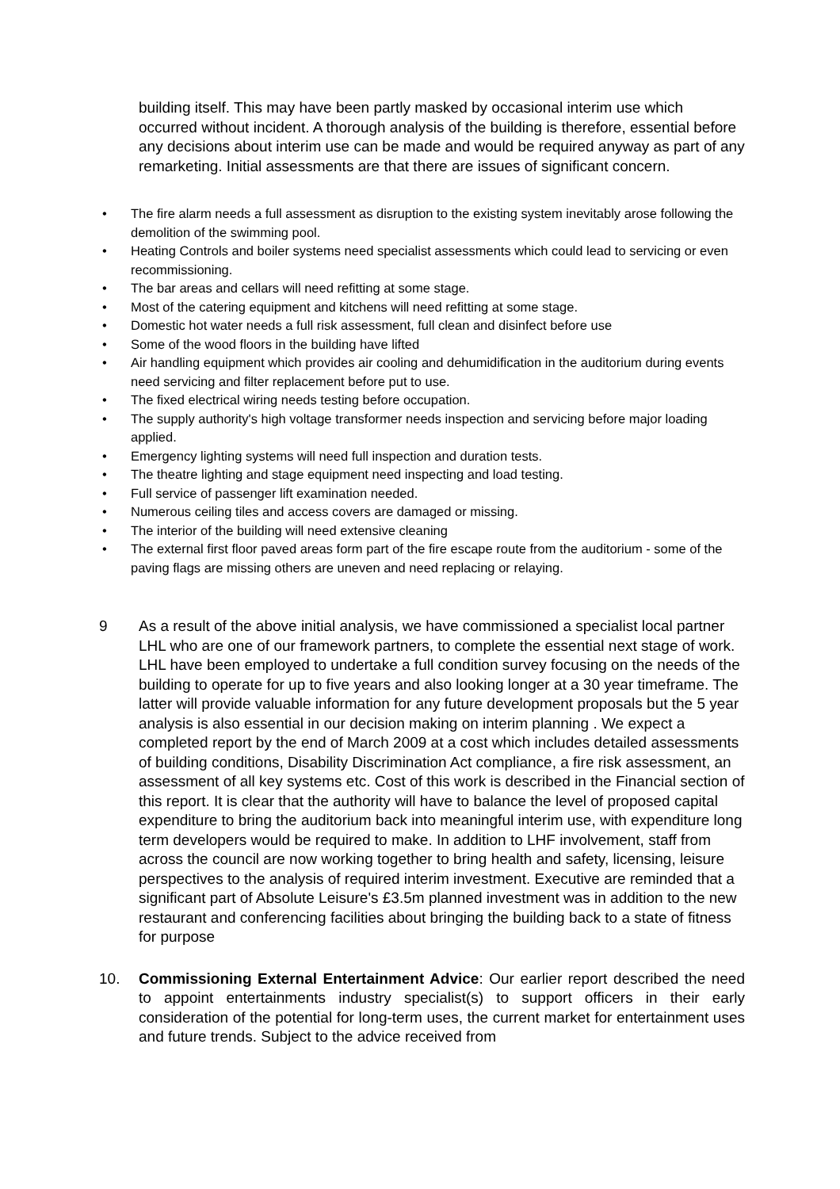building itself. This may have been partly masked by occasional interim use which occurred without incident. A thorough analysis of the building is therefore, essential before any decisions about interim use can be made and would be required anyway as part of any remarketing. Initial assessments are that there are issues of significant concern.
• The fire alarm needs a full assessment as disruption to the existing system inevitably arose following the demolition of the swimming pool.
• Heating Controls and boiler systems need specialist assessments which could lead to servicing or even recommissioning.
• The bar areas and cellars will need refitting at some stage.
• Most of the catering equipment and kitchens will need refitting at some stage.
• Domestic hot water needs a full risk assessment, full clean and disinfect before use
• Some of the wood floors in the building have lifted
• Air handling equipment which provides air cooling and dehumidification in the auditorium during events need servicing and filter replacement before put to use.
• The fixed electrical wiring needs testing before occupation.
• The supply authority's high voltage transformer needs inspection and servicing before major loading applied.
• Emergency lighting systems will need full inspection and duration tests.
• The theatre lighting and stage equipment need inspecting and load testing.
• Full service of passenger lift examination needed.
• Numerous ceiling tiles and access covers are damaged or missing.
• The interior of the building will need extensive cleaning
• The external first floor paved areas form part of the fire escape route from the auditorium - some of the paving flags are missing others are uneven and need replacing or relaying.
9 As a result of the above initial analysis, we have commissioned a specialist local partner LHL who are one of our framework partners, to complete the essential next stage of work. LHL have been employed to undertake a full condition survey focusing on the needs of the building to operate for up to five years and also looking longer at a 30 year timeframe. The latter will provide valuable information for any future development proposals but the 5 year analysis is also essential in our decision making on interim planning . We expect a completed report by the end of March 2009 at a cost which includes detailed assessments of building conditions, Disability Discrimination Act compliance, a fire risk assessment, an assessment of all key systems etc. Cost of this work is described in the Financial section of this report. It is clear that the authority will have to balance the level of proposed capital expenditure to bring the auditorium back into meaningful interim use, with expenditure long term developers would be required to make. In addition to LHF involvement, staff from across the council are now working together to bring health and safety, licensing, leisure perspectives to the analysis of required interim investment. Executive are reminded that a significant part of Absolute Leisure's £3.5m planned investment was in addition to the new restaurant and conferencing facilities about bringing the building back to a state of fitness for purpose
10. Commissioning External Entertainment Advice: Our earlier report described the need to appoint entertainments industry specialist(s) to support officers in their early consideration of the potential for long-term uses, the current market for entertainment uses and future trends. Subject to the advice received from